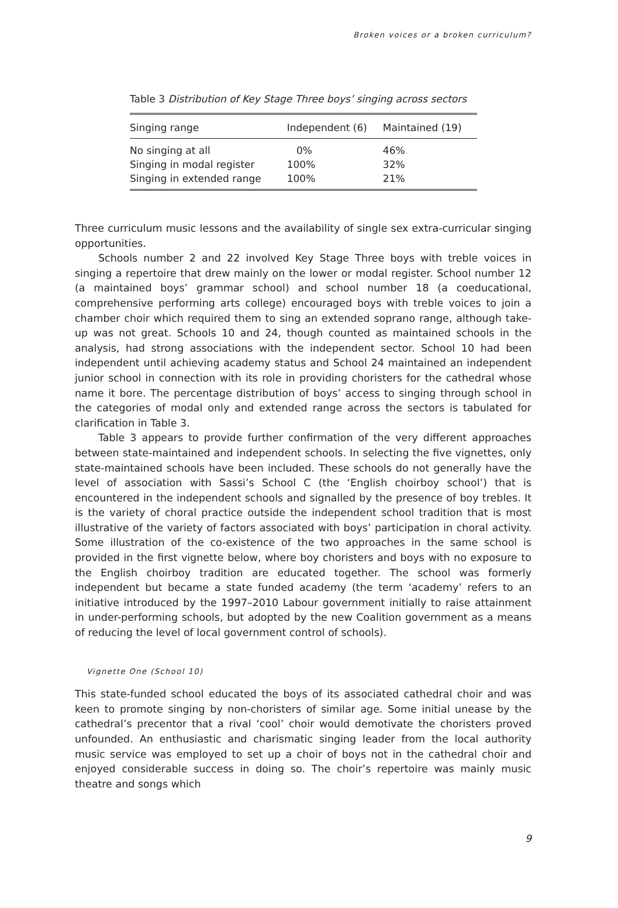Broken voices or a broken curriculum?
Table 3 Distribution of Key Stage Three boys’ singing across sectors
| Singing range | Independent (6) | Maintained (19) |
| --- | --- | --- |
| No singing at all | 0% | 46% |
| Singing in modal register | 100% | 32% |
| Singing in extended range | 100% | 21% |
Three curriculum music lessons and the availability of single sex extra-curricular singing opportunities.
Schools number 2 and 22 involved Key Stage Three boys with treble voices in singing a repertoire that drew mainly on the lower or modal register. School number 12 (a maintained boys’ grammar school) and school number 18 (a coeducational, comprehensive performing arts college) encouraged boys with treble voices to join a chamber choir which required them to sing an extended soprano range, although take-up was not great. Schools 10 and 24, though counted as maintained schools in the analysis, had strong associations with the independent sector. School 10 had been independent until achieving academy status and School 24 maintained an independent junior school in connection with its role in providing choristers for the cathedral whose name it bore. The percentage distribution of boys’ access to singing through school in the categories of modal only and extended range across the sectors is tabulated for clarification in Table 3.
Table 3 appears to provide further confirmation of the very different approaches between state-maintained and independent schools. In selecting the five vignettes, only state-maintained schools have been included. These schools do not generally have the level of association with Sassi’s School C (the ‘English choirboy school’) that is encountered in the independent schools and signalled by the presence of boy trebles. It is the variety of choral practice outside the independent school tradition that is most illustrative of the variety of factors associated with boys’ participation in choral activity. Some illustration of the co-existence of the two approaches in the same school is provided in the first vignette below, where boy choristers and boys with no exposure to the English choirboy tradition are educated together. The school was formerly independent but became a state funded academy (the term ‘academy’ refers to an initiative introduced by the 1997–2010 Labour government initially to raise attainment in under-performing schools, but adopted by the new Coalition government as a means of reducing the level of local government control of schools).
Vignette One (School 10)
This state-funded school educated the boys of its associated cathedral choir and was keen to promote singing by non-choristers of similar age. Some initial unease by the cathedral’s precentor that a rival ‘cool’ choir would demotivate the choristers proved unfounded. An enthusiastic and charismatic singing leader from the local authority music service was employed to set up a choir of boys not in the cathedral choir and enjoyed considerable success in doing so. The choir’s repertoire was mainly music theatre and songs which
9